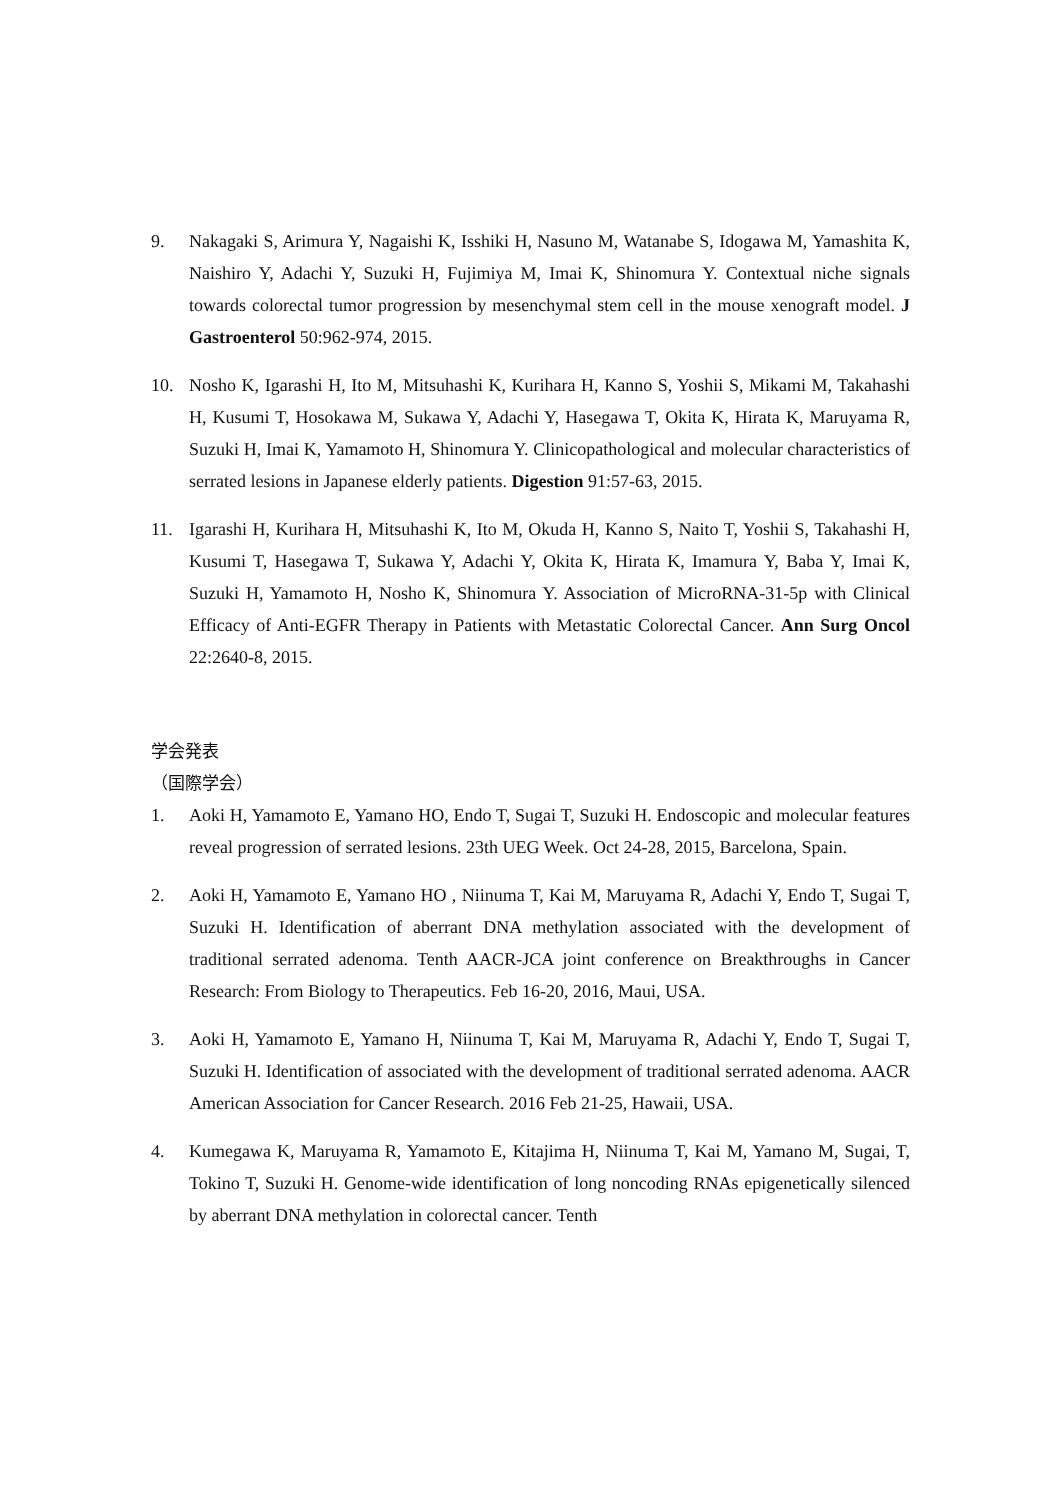9. Nakagaki S, Arimura Y, Nagaishi K, Isshiki H, Nasuno M, Watanabe S, Idogawa M, Yamashita K, Naishiro Y, Adachi Y, Suzuki H, Fujimiya M, Imai K, Shinomura Y. Contextual niche signals towards colorectal tumor progression by mesenchymal stem cell in the mouse xenograft model. J Gastroenterol 50:962-974, 2015.
10. Nosho K, Igarashi H, Ito M, Mitsuhashi K, Kurihara H, Kanno S, Yoshii S, Mikami M, Takahashi H, Kusumi T, Hosokawa M, Sukawa Y, Adachi Y, Hasegawa T, Okita K, Hirata K, Maruyama R, Suzuki H, Imai K, Yamamoto H, Shinomura Y. Clinicopathological and molecular characteristics of serrated lesions in Japanese elderly patients. Digestion 91:57-63, 2015.
11. Igarashi H, Kurihara H, Mitsuhashi K, Ito M, Okuda H, Kanno S, Naito T, Yoshii S, Takahashi H, Kusumi T, Hasegawa T, Sukawa Y, Adachi Y, Okita K, Hirata K, Imamura Y, Baba Y, Imai K, Suzuki H, Yamamoto H, Nosho K, Shinomura Y. Association of MicroRNA-31-5p with Clinical Efficacy of Anti-EGFR Therapy in Patients with Metastatic Colorectal Cancer. Ann Surg Oncol 22:2640-8, 2015.
学会発表
（国際学会）
1. Aoki H, Yamamoto E, Yamano HO, Endo T, Sugai T, Suzuki H. Endoscopic and molecular features reveal progression of serrated lesions. 23th UEG Week. Oct 24-28, 2015, Barcelona, Spain.
2. Aoki H, Yamamoto E, Yamano HO , Niinuma T, Kai M, Maruyama R, Adachi Y, Endo T, Sugai T, Suzuki H. Identification of aberrant DNA methylation associated with the development of traditional serrated adenoma. Tenth AACR-JCA joint conference on Breakthroughs in Cancer Research: From Biology to Therapeutics. Feb 16-20, 2016, Maui, USA.
3. Aoki H, Yamamoto E, Yamano H, Niinuma T, Kai M, Maruyama R, Adachi Y, Endo T, Sugai T, Suzuki H. Identification of associated with the development of traditional serrated adenoma. AACR American Association for Cancer Research. 2016 Feb 21-25, Hawaii, USA.
4. Kumegawa K, Maruyama R, Yamamoto E, Kitajima H, Niinuma T, Kai M, Yamano M, Sugai, T, Tokino T, Suzuki H. Genome-wide identification of long noncoding RNAs epigenetically silenced by aberrant DNA methylation in colorectal cancer. Tenth